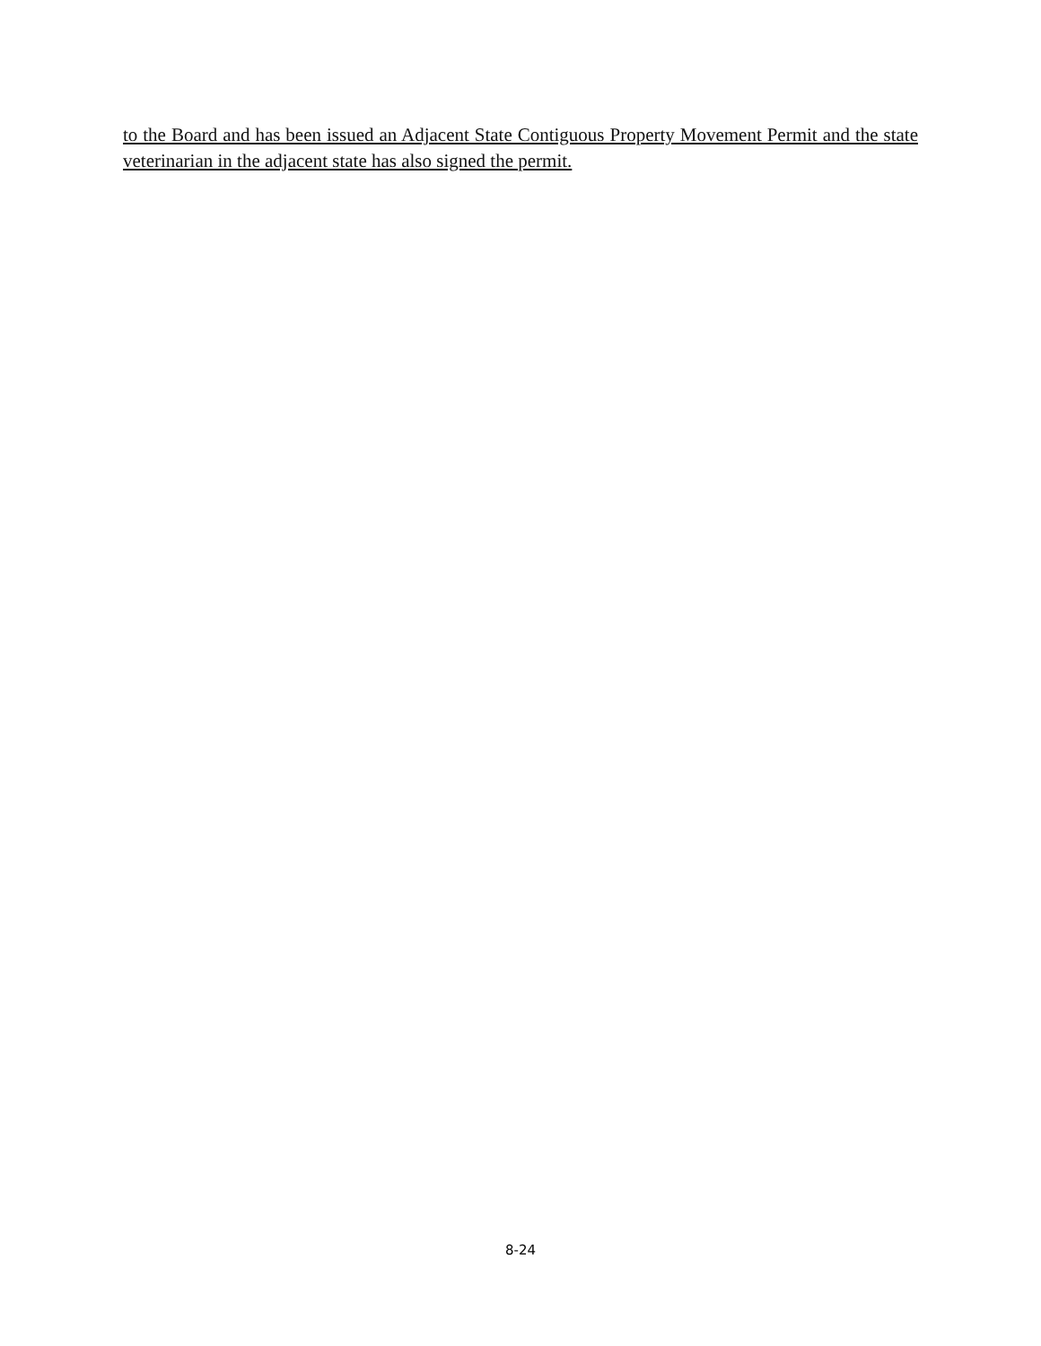to the Board and has been issued an Adjacent State Contiguous Property Movement Permit and the state veterinarian in the adjacent state has also signed the permit.
8-24